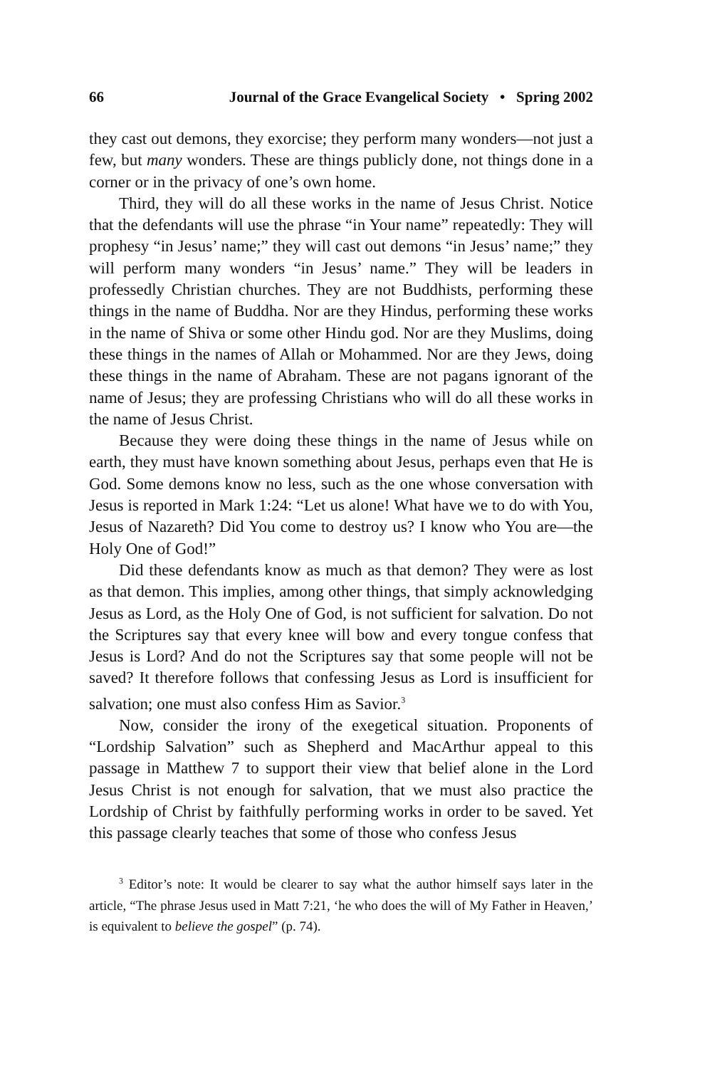66 Journal of the Grace Evangelical Society • Spring 2002
they cast out demons, they exorcise; they perform many wonders—not just a few, but many wonders. These are things publicly done, not things done in a corner or in the privacy of one’s own home.
Third, they will do all these works in the name of Jesus Christ. Notice that the defendants will use the phrase “in Your name” repeatedly: They will prophesy “in Jesus’ name;” they will cast out demons “in Jesus’ name;” they will perform many wonders “in Jesus’ name.” They will be leaders in professedly Christian churches. They are not Buddhists, performing these things in the name of Buddha. Nor are they Hindus, performing these works in the name of Shiva or some other Hindu god. Nor are they Muslims, doing these things in the names of Allah or Mohammed. Nor are they Jews, doing these things in the name of Abraham. These are not pagans ignorant of the name of Jesus; they are professing Christians who will do all these works in the name of Jesus Christ.
Because they were doing these things in the name of Jesus while on earth, they must have known something about Jesus, perhaps even that He is God. Some demons know no less, such as the one whose conversation with Jesus is reported in Mark 1:24: “Let us alone! What have we to do with You, Jesus of Nazareth? Did You come to destroy us? I know who You are—the Holy One of God!”
Did these defendants know as much as that demon? They were as lost as that demon. This implies, among other things, that simply acknowledging Jesus as Lord, as the Holy One of God, is not sufficient for salvation. Do not the Scriptures say that every knee will bow and every tongue confess that Jesus is Lord? And do not the Scriptures say that some people will not be saved? It therefore follows that confessing Jesus as Lord is insufficient for salvation; one must also confess Him as Savior.<sup>3</sup>
Now, consider the irony of the exegetical situation. Proponents of “Lordship Salvation” such as Shepherd and MacArthur appeal to this passage in Matthew 7 to support their view that belief alone in the Lord Jesus Christ is not enough for salvation, that we must also practice the Lordship of Christ by faithfully performing works in order to be saved. Yet this passage clearly teaches that some of those who confess Jesus
<sup>3</sup> Editor’s note: It would be clearer to say what the author himself says later in the article, “The phrase Jesus used in Matt 7:21, ‘he who does the will of My Father in Heaven,’ is equivalent to believe the gospel” (p. 74).